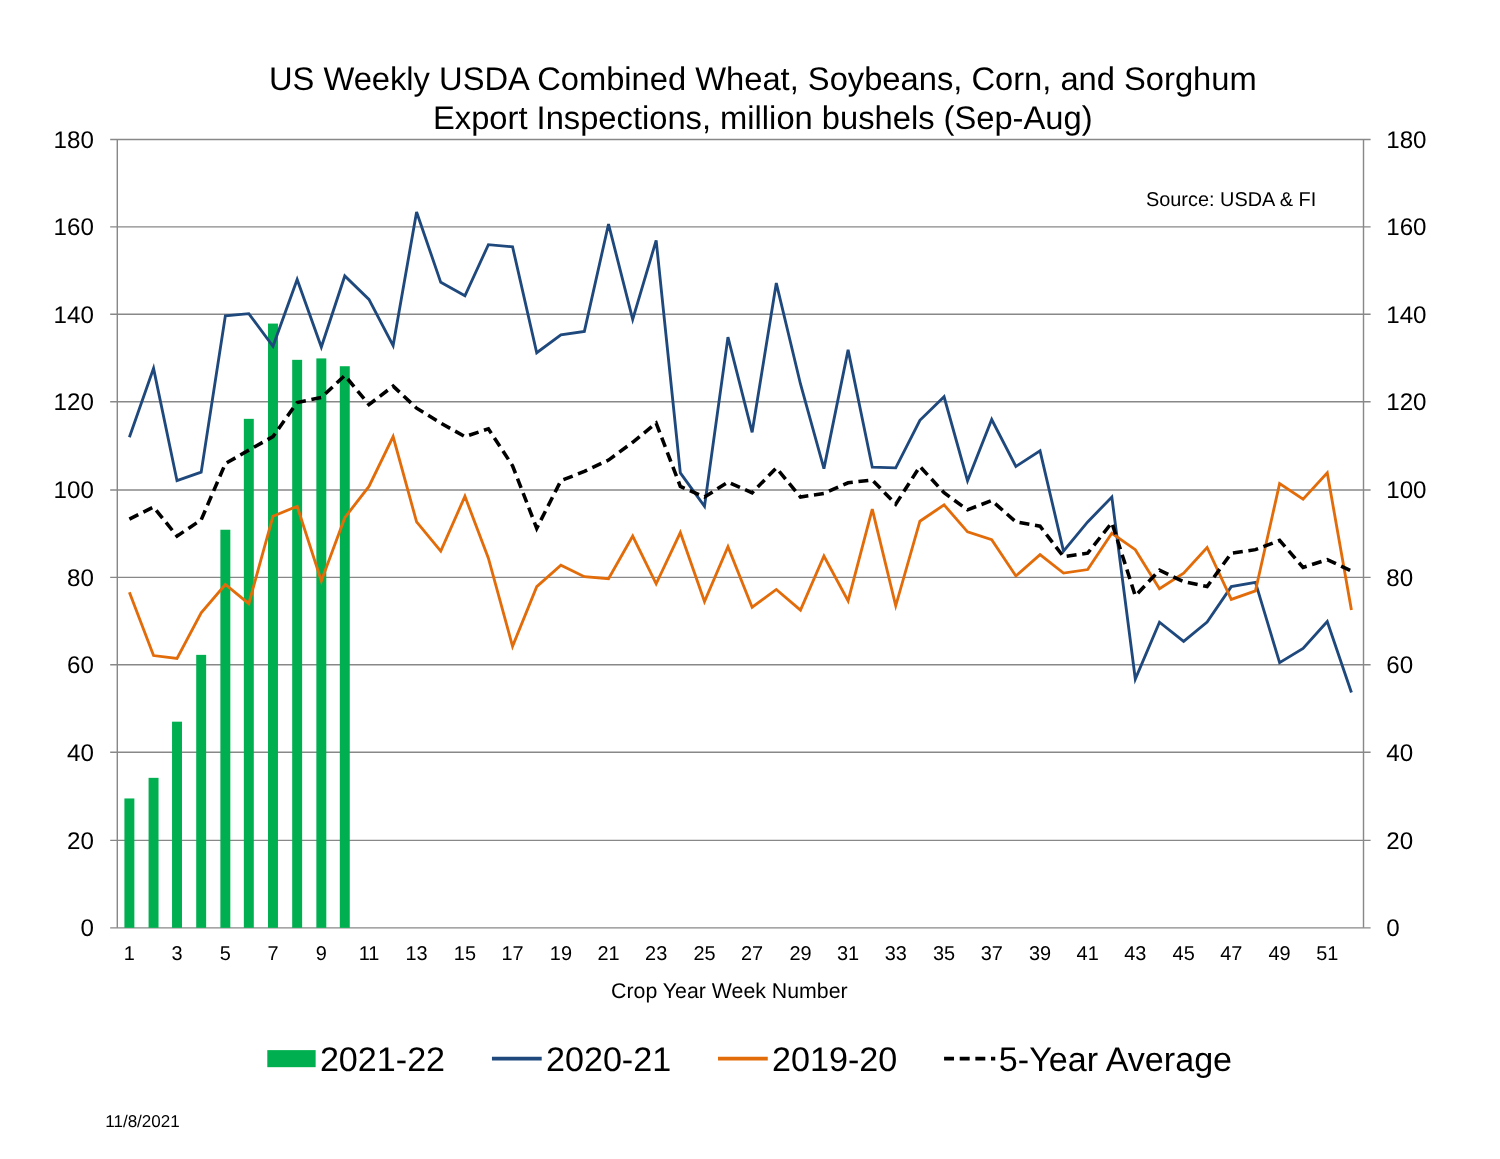US Weekly USDA Combined Wheat, Soybeans, Corn, and Sorghum
Export Inspections, million bushels (Sep-Aug)
180
160
140
120
100
80
60
40
20
0
180
160
140
120
100
80
60
40
20
0
Source: USDA & FI
1
3
5
7
9
11
13
15
17
19
21
23
25
27
29
31
33
35
37
39
41
43
45
47
49
51
Crop Year Week Number
2021-22
2020-21
2019-20
5-Year Average
11/8/2021